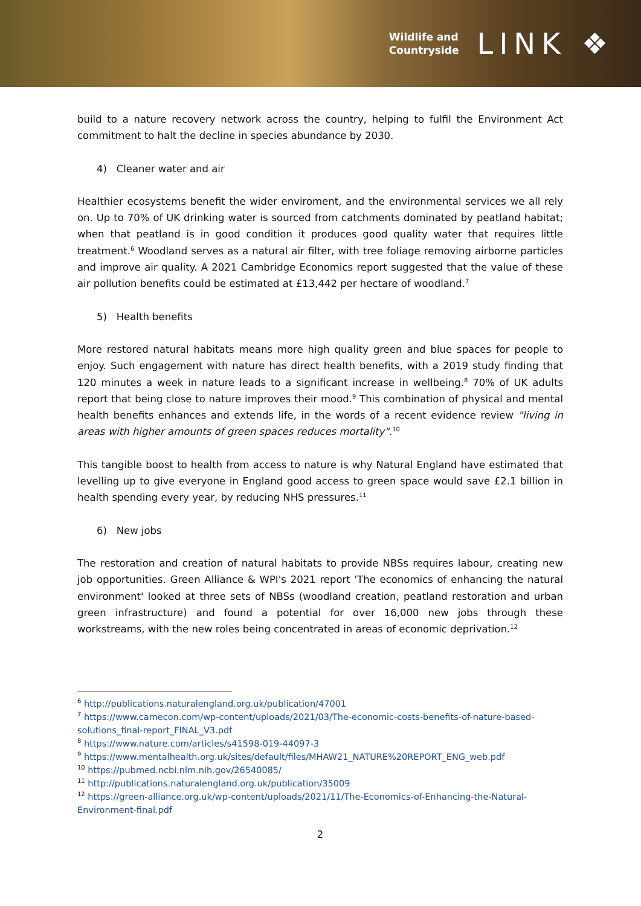Wildlife and
Countryside
LINK ❖
build to a nature recovery network across the country, helping to fulfil the Environment Act commitment to halt the decline in species abundance by 2030.
4) Cleaner water and air
Healthier ecosystems benefit the wider enviroment, and the environmental services we all rely on. Up to 70% of UK drinking water is sourced from catchments dominated by peatland habitat; when that peatland is in good condition it produces good quality water that requires little treatment.<sup>6</sup> Woodland serves as a natural air filter, with tree foliage removing airborne particles and improve air quality. A 2021 Cambridge Economics report suggested that the value of these air pollution benefits could be estimated at £13,442 per hectare of woodland.<sup>7</sup>
5) Health benefits
More restored natural habitats means more high quality green and blue spaces for people to enjoy. Such engagement with nature has direct health benefits, with a 2019 study finding that 120 minutes a week in nature leads to a significant increase in wellbeing.<sup>8</sup> 70% of UK adults report that being close to nature improves their mood.<sup>9</sup> This combination of physical and mental health benefits enhances and extends life, in the words of a recent evidence review "living in areas with higher amounts of green spaces reduces mortality".<sup>10</sup>
This tangible boost to health from access to nature is why Natural England have estimated that levelling up to give everyone in England good access to green space would save £2.1 billion in health spending every year, by reducing NHS pressures.<sup>11</sup>
6) New jobs
The restoration and creation of natural habitats to provide NBSs requires labour, creating new job opportunities. Green Alliance & WPI's 2021 report 'The economics of enhancing the natural environment' looked at three sets of NBSs (woodland creation, peatland restoration and urban green infrastructure) and found a potential for over 16,000 new jobs through these workstreams, with the new roles being concentrated in areas of economic deprivation.<sup>12</sup>
<sup>6</sup> http://publications.naturalengland.org.uk/publication/47001
<sup>7</sup> https://www.camecon.com/wp-content/uploads/2021/03/The-economic-costs-benefits-of-nature-based-solutions_final-report_FINAL_V3.pdf
<sup>8</sup> https://www.nature.com/articles/s41598-019-44097-3
<sup>9</sup> https://www.mentalhealth.org.uk/sites/default/files/MHAW21_NATURE%20REPORT_ENG_web.pdf
<sup>10</sup> https://pubmed.ncbi.nlm.nih.gov/26540085/
<sup>11</sup> http://publications.naturalengland.org.uk/publication/35009
<sup>12</sup> https://green-alliance.org.uk/wp-content/uploads/2021/11/The-Economics-of-Enhancing-the-Natural-Environment-final.pdf
2